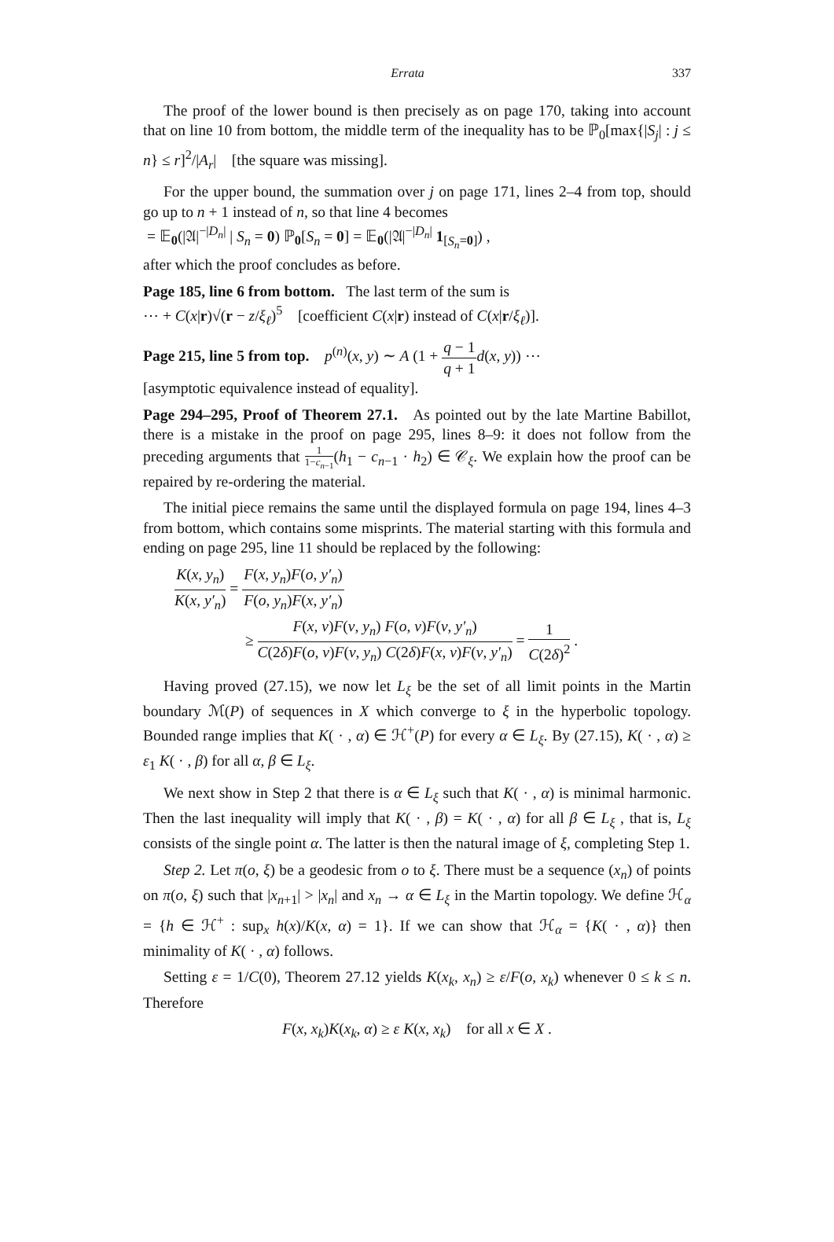Errata 337
The proof of the lower bound is then precisely as on page 170, taking into account that on line 10 from bottom, the middle term of the inequality has to be ℙ<sub>0</sub>[max{|S<sub>j</sub>| : j ≤ n} ≤ r]<sup>2</sup>/|A<sub>r</sub>| [the square was missing].
For the upper bound, the summation over j on page 171, lines 2–4 from top, should go up to n + 1 instead of n, so that line 4 becomes
= 𝔼<sub>0</sub>(|𝔄|<sup>−|D<sub>n</sub>|</sup> | S<sub>n</sub> = 0) ℙ<sub>0</sub>[S<sub>n</sub> = 0] = 𝔼<sub>0</sub>(|𝔄|<sup>−|D<sub>n</sub>|</sup> 1<sub>[S<sub>n</sub>=0]</sub>) ,
after which the proof concludes as before.
Page 185, line 6 from bottom. The last term of the sum is
⋯ + C(x|r)√(r − z/ξ<sub>ℓ</sub>)<sup>5</sup> [coefficient C(x|r) instead of C(x|r/ξ<sub>ℓ</sub>)].
Page 215, line 5 from top. p<sup>(n)</sup>(x, y) ∼ A (1 + q − 1 q + 1 d(x, y)) ⋯
[asymptotic equivalence instead of equality].
Page 294–295, Proof of Theorem 27.1. As pointed out by the late Martine Babillot, there is a mistake in the proof on page 295, lines 8–9: it does not follow from the preceding arguments that 1 1−c<sub>n−1</sub>(h<sub>1</sub> − c<sub>n−1</sub> · h<sub>2</sub>) ∈ 𝒞<sub>ξ</sub>. We explain how the proof can be repaired by re-ordering the material.
The initial piece remains the same until the displayed formula on page 194, lines 4–3 from bottom, which contains some misprints. The material starting with this formula and ending on page 295, line 11 should be replaced by the following:
K(x, y<sub>n</sub>) K(x, y′<sub>n</sub>) = F(x, y<sub>n</sub>)F(o, y′<sub>n</sub>) F(o, y<sub>n</sub>)F(x, y′<sub>n</sub>)
≥ F(x, v)F(v, y<sub>n</sub>) F(o, v)F(v, y′<sub>n</sub>) C(2δ)F(o, v)F(v, y<sub>n</sub>) C(2δ)F(x, v)F(v, y′<sub>n</sub>) = 1 C(2δ)<sup>2</sup> .
Having proved (27.15), we now let L<sub>ξ</sub> be the set of all limit points in the Martin boundary ℳ(P) of sequences in X which converge to ξ in the hyperbolic topology. Bounded range implies that K( · , α) ∈ ℋ<sup>+</sup>(P) for every α ∈ L<sub>ξ</sub>. By (27.15), K( · , α) ≥ ε<sub>1</sub> K( · , β) for all α, β ∈ L<sub>ξ</sub>.
We next show in Step 2 that there is α ∈ L<sub>ξ</sub> such that K( · , α) is minimal harmonic. Then the last inequality will imply that K( · , β) = K( · , α) for all β ∈ L<sub>ξ</sub> , that is, L<sub>ξ</sub> consists of the single point α. The latter is then the natural image of ξ, completing Step 1.
Step 2. Let π(o, ξ) be a geodesic from o to ξ. There must be a sequence (x<sub>n</sub>) of points on π(o, ξ) such that |x<sub>n+1</sub>| > |x<sub>n</sub>| and x<sub>n</sub> → α ∈ L<sub>ξ</sub> in the Martin topology. We define ℋ<sub>α</sub> = {h ∈ ℋ<sup>+</sup> : sup<sub>x</sub> h(x)/K(x, α) = 1}. If we can show that ℋ<sub>α</sub> = {K( · , α)} then minimality of K( · , α) follows.
Setting ε = 1/C(0), Theorem 27.12 yields K(x<sub>k</sub>, x<sub>n</sub>) ≥ ε/F(o, x<sub>k</sub>) whenever 0 ≤ k ≤ n. Therefore
F(x, x<sub>k</sub>)K(x<sub>k</sub>, α) ≥ ε K(x, x<sub>k</sub>) for all x ∈ X .